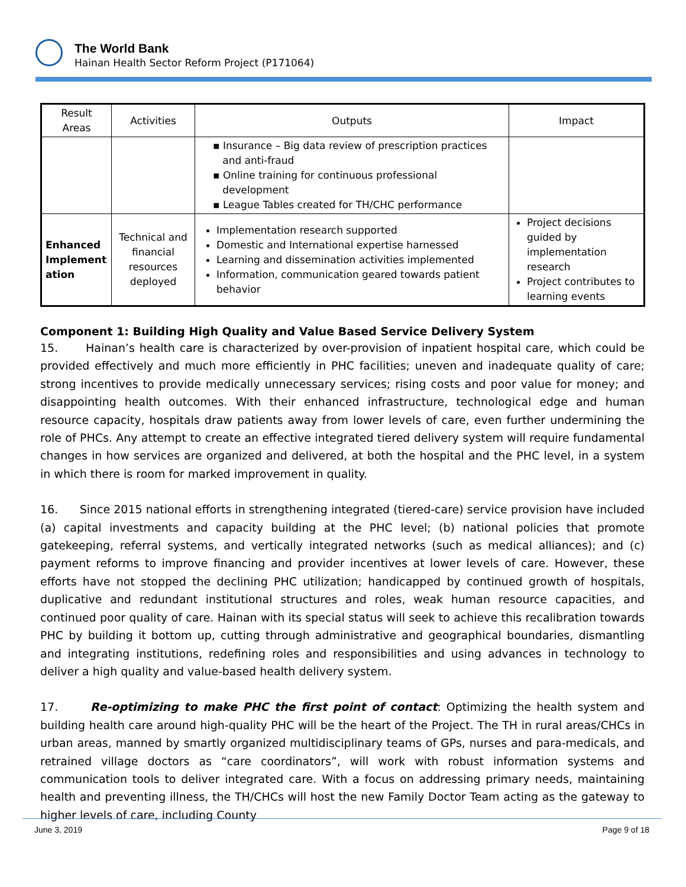The World Bank
Hainan Health Sector Reform Project (P171064)
| Result Areas | Activities | Outputs | Impact |
| --- | --- | --- | --- |
| | | ▪ Insurance – Big data review of prescription practices and anti-fraud ▪ Online training for continuous professional development ▪ League Tables created for TH/CHC performance | |
| Enhanced Implement ation | Technical and financial resources deployed | Implementation research supported Domestic and International expertise harnessed Learning and dissemination activities implemented Information, communication geared towards patient behavior | Project decisions guided by implementation research Project contributes to learning events |
Component 1: Building High Quality and Value Based Service Delivery System
15. Hainan’s health care is characterized by over-provision of inpatient hospital care, which could be provided effectively and much more efficiently in PHC facilities; uneven and inadequate quality of care; strong incentives to provide medically unnecessary services; rising costs and poor value for money; and disappointing health outcomes. With their enhanced infrastructure, technological edge and human resource capacity, hospitals draw patients away from lower levels of care, even further undermining the role of PHCs. Any attempt to create an effective integrated tiered delivery system will require fundamental changes in how services are organized and delivered, at both the hospital and the PHC level, in a system in which there is room for marked improvement in quality.
16. Since 2015 national efforts in strengthening integrated (tiered-care) service provision have included (a) capital investments and capacity building at the PHC level; (b) national policies that promote gatekeeping, referral systems, and vertically integrated networks (such as medical alliances); and (c) payment reforms to improve financing and provider incentives at lower levels of care. However, these efforts have not stopped the declining PHC utilization; handicapped by continued growth of hospitals, duplicative and redundant institutional structures and roles, weak human resource capacities, and continued poor quality of care. Hainan with its special status will seek to achieve this recalibration towards PHC by building it bottom up, cutting through administrative and geographical boundaries, dismantling and integrating institutions, redefining roles and responsibilities and using advances in technology to deliver a high quality and value-based health delivery system.
17. Re-optimizing to make PHC the first point of contact: Optimizing the health system and building health care around high-quality PHC will be the heart of the Project. The TH in rural areas/CHCs in urban areas, manned by smartly organized multidisciplinary teams of GPs, nurses and para-medicals, and retrained village doctors as “care coordinators”, will work with robust information systems and communication tools to deliver integrated care. With a focus on addressing primary needs, maintaining health and preventing illness, the TH/CHCs will host the new Family Doctor Team acting as the gateway to higher levels of care, including County
June 3, 2019 Page 9 of 18